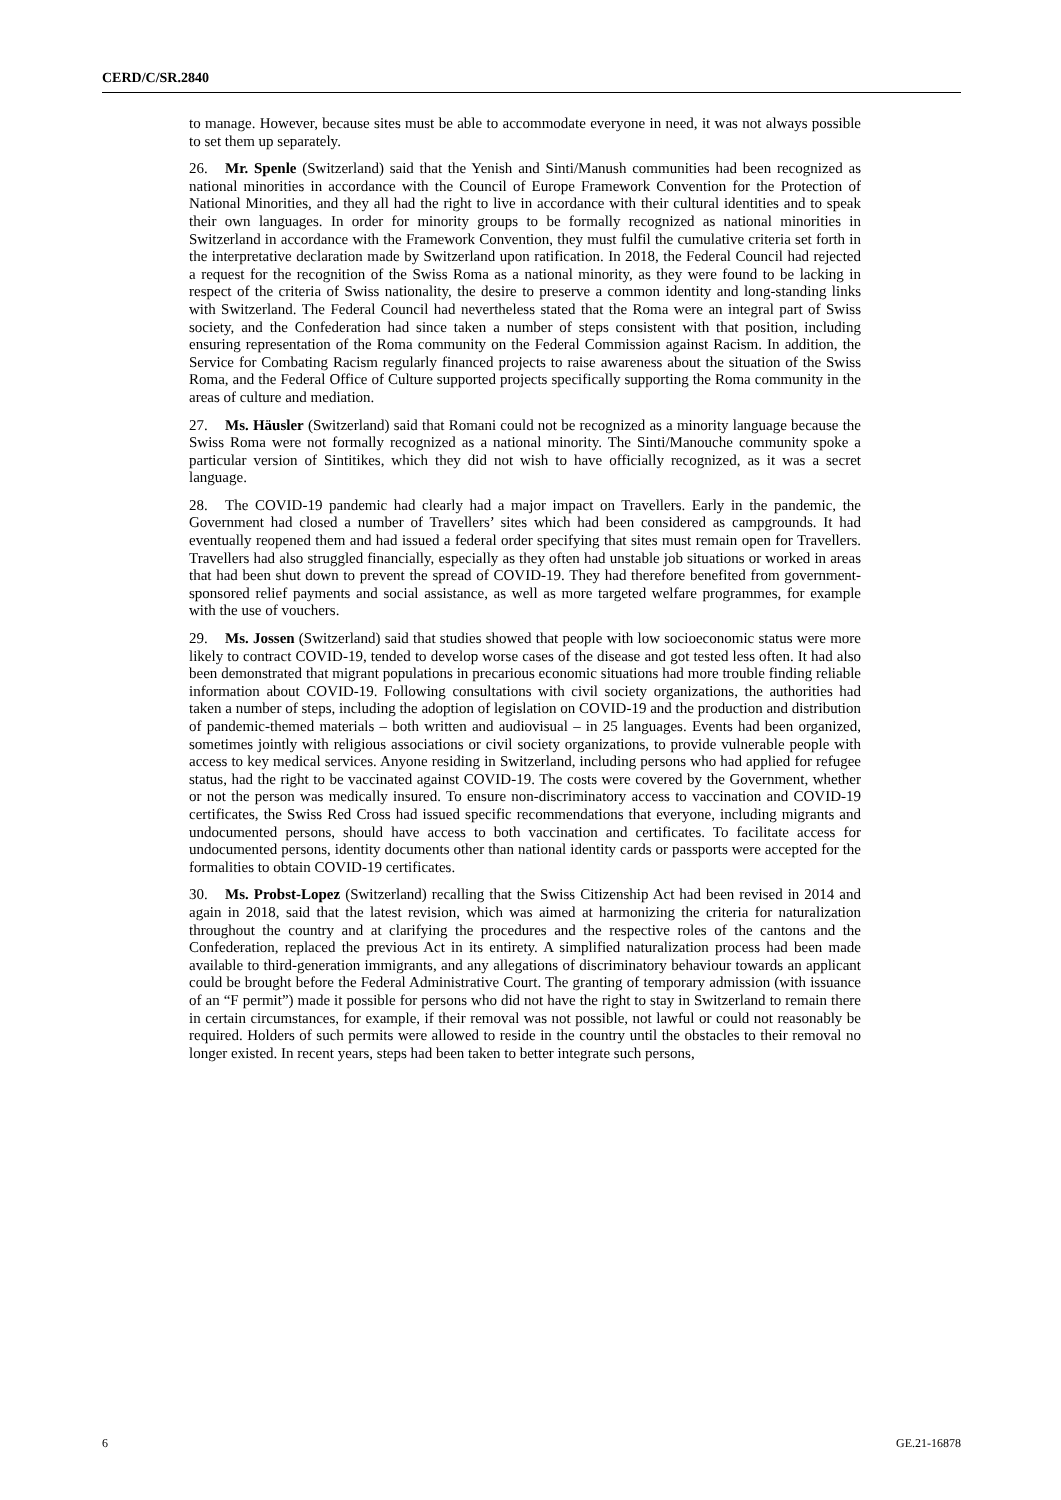CERD/C/SR.2840
to manage. However, because sites must be able to accommodate everyone in need, it was not always possible to set them up separately.
26. Mr. Spenle (Switzerland) said that the Yenish and Sinti/Manush communities had been recognized as national minorities in accordance with the Council of Europe Framework Convention for the Protection of National Minorities, and they all had the right to live in accordance with their cultural identities and to speak their own languages. In order for minority groups to be formally recognized as national minorities in Switzerland in accordance with the Framework Convention, they must fulfil the cumulative criteria set forth in the interpretative declaration made by Switzerland upon ratification. In 2018, the Federal Council had rejected a request for the recognition of the Swiss Roma as a national minority, as they were found to be lacking in respect of the criteria of Swiss nationality, the desire to preserve a common identity and long-standing links with Switzerland. The Federal Council had nevertheless stated that the Roma were an integral part of Swiss society, and the Confederation had since taken a number of steps consistent with that position, including ensuring representation of the Roma community on the Federal Commission against Racism. In addition, the Service for Combating Racism regularly financed projects to raise awareness about the situation of the Swiss Roma, and the Federal Office of Culture supported projects specifically supporting the Roma community in the areas of culture and mediation.
27. Ms. Häusler (Switzerland) said that Romani could not be recognized as a minority language because the Swiss Roma were not formally recognized as a national minority. The Sinti/Manouche community spoke a particular version of Sintitikes, which they did not wish to have officially recognized, as it was a secret language.
28. The COVID-19 pandemic had clearly had a major impact on Travellers. Early in the pandemic, the Government had closed a number of Travellers’ sites which had been considered as campgrounds. It had eventually reopened them and had issued a federal order specifying that sites must remain open for Travellers. Travellers had also struggled financially, especially as they often had unstable job situations or worked in areas that had been shut down to prevent the spread of COVID-19. They had therefore benefited from government-sponsored relief payments and social assistance, as well as more targeted welfare programmes, for example with the use of vouchers.
29. Ms. Jossen (Switzerland) said that studies showed that people with low socioeconomic status were more likely to contract COVID-19, tended to develop worse cases of the disease and got tested less often. It had also been demonstrated that migrant populations in precarious economic situations had more trouble finding reliable information about COVID-19. Following consultations with civil society organizations, the authorities had taken a number of steps, including the adoption of legislation on COVID-19 and the production and distribution of pandemic-themed materials – both written and audiovisual – in 25 languages. Events had been organized, sometimes jointly with religious associations or civil society organizations, to provide vulnerable people with access to key medical services. Anyone residing in Switzerland, including persons who had applied for refugee status, had the right to be vaccinated against COVID-19. The costs were covered by the Government, whether or not the person was medically insured. To ensure non-discriminatory access to vaccination and COVID-19 certificates, the Swiss Red Cross had issued specific recommendations that everyone, including migrants and undocumented persons, should have access to both vaccination and certificates. To facilitate access for undocumented persons, identity documents other than national identity cards or passports were accepted for the formalities to obtain COVID-19 certificates.
30. Ms. Probst-Lopez (Switzerland) recalling that the Swiss Citizenship Act had been revised in 2014 and again in 2018, said that the latest revision, which was aimed at harmonizing the criteria for naturalization throughout the country and at clarifying the procedures and the respective roles of the cantons and the Confederation, replaced the previous Act in its entirety. A simplified naturalization process had been made available to third-generation immigrants, and any allegations of discriminatory behaviour towards an applicant could be brought before the Federal Administrative Court. The granting of temporary admission (with issuance of an “F permit”) made it possible for persons who did not have the right to stay in Switzerland to remain there in certain circumstances, for example, if their removal was not possible, not lawful or could not reasonably be required. Holders of such permits were allowed to reside in the country until the obstacles to their removal no longer existed. In recent years, steps had been taken to better integrate such persons,
6 GE.21-16878